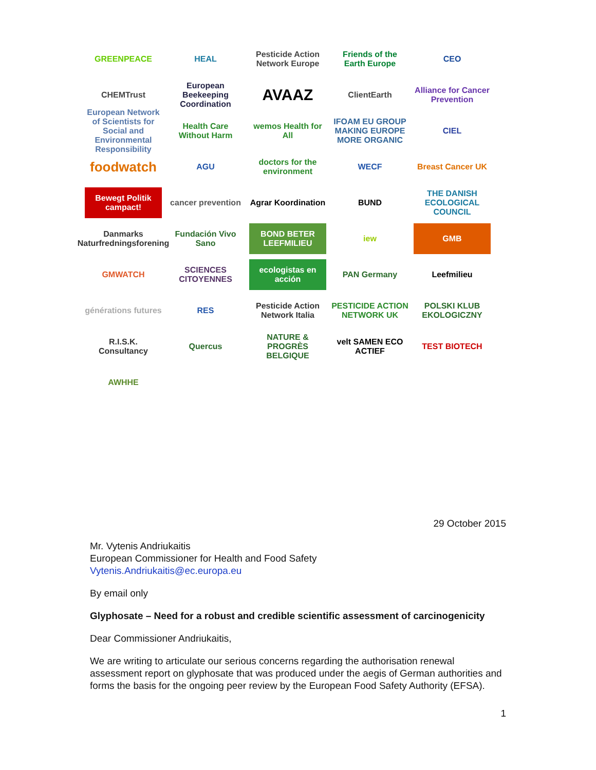GREENPEACE
HEAL
Pesticide Action Network Europe
Friends of the Earth Europe
CEO
CHEMTrust
European Beekeeping Coordination
AVAAZ
ClientEarth
Alliance for Cancer Prevention
European Network of Scientists for Social and Environmental Responsibility
Health Care Without Harm
wemos Health for All
IFOAM EU GROUP MAKING EUROPE MORE ORGANIC
CIEL
foodwatch
AGU
doctors for the environment
WECF
Breast Cancer UK
Bewegt Politik campact!
cancer prevention
Agrar Koordination
BUND
THE DANISH ECOLOGICAL COUNCIL
Danmarks Naturfredningsforening
Fundación Vivo Sano
BOND BETER LEEFMILIEU
iew
GMB
GMWATCH
SCIENCES CITOYENNES
ecologistas en acción
PAN Germany
Leefmilieu
générations futures
RES
Pesticide Action Network Italia
PESTICIDE ACTION NETWORK UK
POLSKI KLUB EKOLOGICZNY
R.I.S.K. Consultancy
Quercus
NATURE & PROGRÈS BELGIQUE
velt SAMEN ECO ACTIEF
TEST BIOTECH
AWHHE
29 October 2015
Mr. Vytenis Andriukaitis
European Commissioner for Health and Food Safety
Vytenis.Andriukaitis@ec.europa.eu
By email only
Glyphosate – Need for a robust and credible scientific assessment of carcinogenicity
Dear Commissioner Andriukaitis,
We are writing to articulate our serious concerns regarding the authorisation renewal assessment report on glyphosate that was produced under the aegis of German authorities and forms the basis for the ongoing peer review by the European Food Safety Authority (EFSA).
1